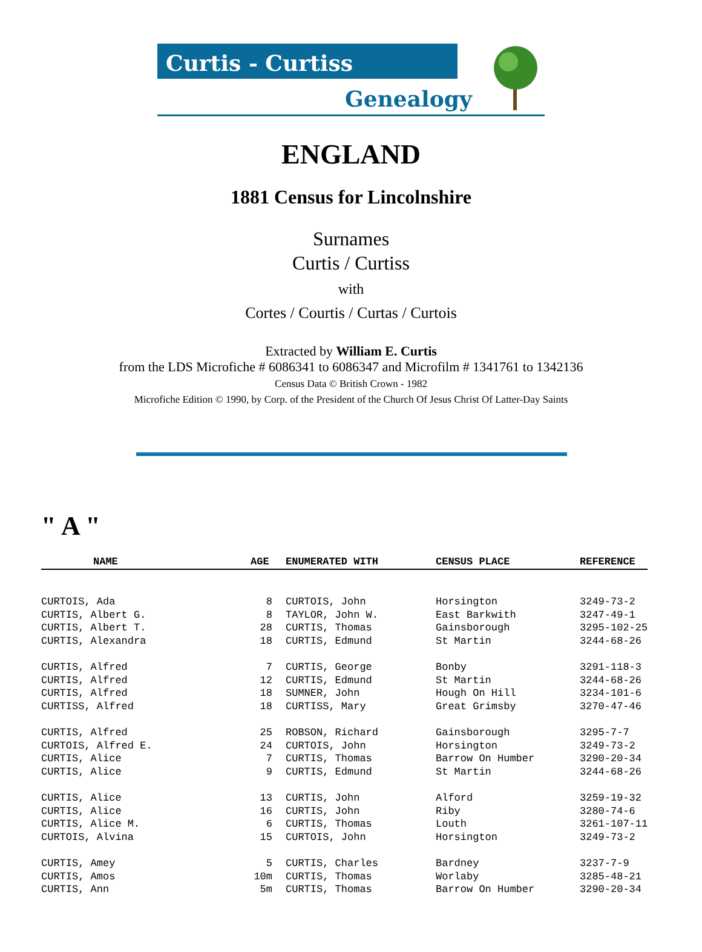Curtis - Curtiss
Genealogy
ENGLAND
1881 Census for Lincolnshire
Surnames
Curtis / Curtiss
with
Cortes / Courtis / Curtas / Curtois
Extracted by William E. Curtis
from the LDS Microfiche # 6086341 to 6086347 and Microfilm # 1341761 to 1342136
Census Data © British Crown - 1982
Microfiche Edition © 1990, by Corp. of the President of the Church Of Jesus Christ Of Latter-Day Saints
" A "
| NAME | AGE | ENUMERATED WITH | CENSUS PLACE | REFERENCE |
| --- | --- | --- | --- | --- |
| CURTOIS, Ada | 8 | CURTOIS, John | Horsington | 3249-73-2 |
| CURTIS, Albert G. | 8 | TAYLOR, John W. | East Barkwith | 3247-49-1 |
| CURTIS, Albert T. | 28 | CURTIS, Thomas | Gainsborough | 3295-102-25 |
| CURTIS, Alexandra | 18 | CURTIS, Edmund | St Martin | 3244-68-26 |
| CURTIS, Alfred | 7 | CURTIS, George | Bonby | 3291-118-3 |
| CURTIS, Alfred | 12 | CURTIS, Edmund | St Martin | 3244-68-26 |
| CURTIS, Alfred | 18 | SUMNER, John | Hough On Hill | 3234-101-6 |
| CURTISS, Alfred | 18 | CURTISS, Mary | Great Grimsby | 3270-47-46 |
| CURTIS, Alfred | 25 | ROBSON, Richard | Gainsborough | 3295-7-7 |
| CURTOIS, Alfred E. | 24 | CURTOIS, John | Horsington | 3249-73-2 |
| CURTIS, Alice | 7 | CURTIS, Thomas | Barrow On Humber | 3290-20-34 |
| CURTIS, Alice | 9 | CURTIS, Edmund | St Martin | 3244-68-26 |
| CURTIS, Alice | 13 | CURTIS, John | Alford | 3259-19-32 |
| CURTIS, Alice | 16 | CURTIS, John | Riby | 3280-74-6 |
| CURTIS, Alice M. | 6 | CURTIS, Thomas | Louth | 3261-107-11 |
| CURTOIS, Alvina | 15 | CURTOIS, John | Horsington | 3249-73-2 |
| CURTIS, Amey | 5 | CURTIS, Charles | Bardney | 3237-7-9 |
| CURTIS, Amos | 10m | CURTIS, Thomas | Worlaby | 3285-48-21 |
| CURTIS, Ann | 5m | CURTIS, Thomas | Barrow On Humber | 3290-20-34 |